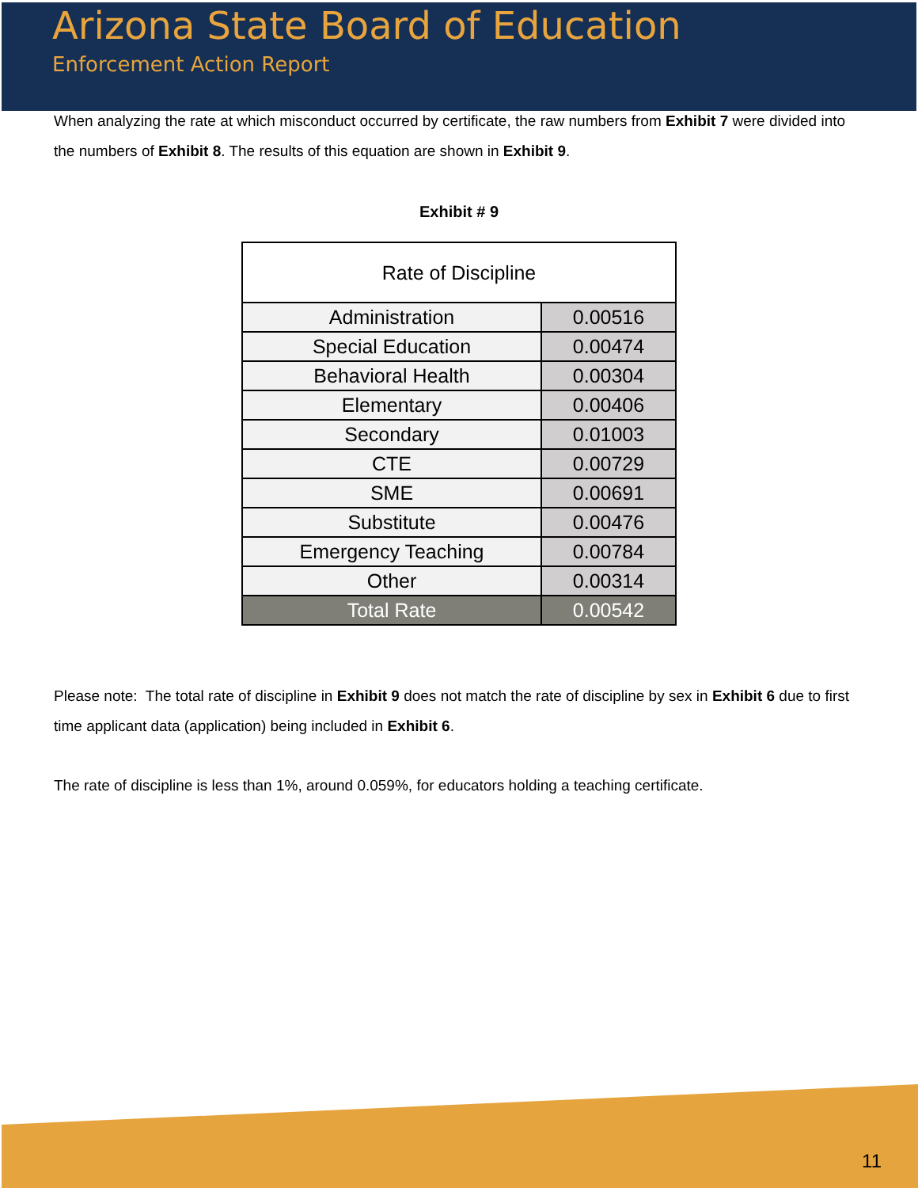Arizona State Board of Education
Enforcement Action Report
When analyzing the rate at which misconduct occurred by certificate, the raw numbers from Exhibit 7 were divided into the numbers of Exhibit 8. The results of this equation are shown in Exhibit 9.
Exhibit # 9
| Rate of Discipline | |
| --- | --- |
| Administration | 0.00516 |
| Special Education | 0.00474 |
| Behavioral Health | 0.00304 |
| Elementary | 0.00406 |
| Secondary | 0.01003 |
| CTE | 0.00729 |
| SME | 0.00691 |
| Substitute | 0.00476 |
| Emergency Teaching | 0.00784 |
| Other | 0.00314 |
| Total Rate | 0.00542 |
Please note: The total rate of discipline in Exhibit 9 does not match the rate of discipline by sex in Exhibit 6 due to first time applicant data (application) being included in Exhibit 6.
The rate of discipline is less than 1%, around 0.059%, for educators holding a teaching certificate.
11